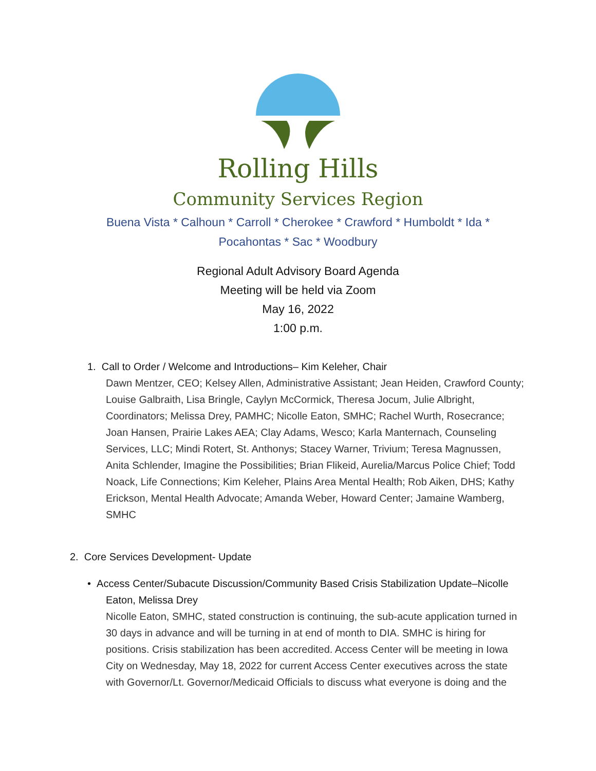Rolling Hills
Community Services Region
Buena Vista * Calhoun * Carroll * Cherokee * Crawford * Humboldt * Ida *
Pocahontas * Sac * Woodbury
Regional Adult Advisory Board Agenda
Meeting will be held via Zoom
May 16, 2022
1:00 p.m.
1. Call to Order / Welcome and Introductions– Kim Keleher, Chair
Dawn Mentzer, CEO; Kelsey Allen, Administrative Assistant; Jean Heiden, Crawford County; Louise Galbraith, Lisa Bringle, Caylyn McCormick, Theresa Jocum, Julie Albright, Coordinators; Melissa Drey, PAMHC; Nicolle Eaton, SMHC; Rachel Wurth, Rosecrance; Joan Hansen, Prairie Lakes AEA; Clay Adams, Wesco; Karla Manternach, Counseling Services, LLC; Mindi Rotert, St. Anthonys; Stacey Warner, Trivium; Teresa Magnussen, Anita Schlender, Imagine the Possibilities; Brian Flikeid, Aurelia/Marcus Police Chief; Todd Noack, Life Connections; Kim Keleher, Plains Area Mental Health; Rob Aiken, DHS; Kathy Erickson, Mental Health Advocate; Amanda Weber, Howard Center; Jamaine Wamberg, SMHC
2. Core Services Development- Update
• Access Center/Subacute Discussion/Community Based Crisis Stabilization Update–Nicolle
Eaton, Melissa Drey
Nicolle Eaton, SMHC, stated construction is continuing, the sub-acute application turned in 30 days in advance and will be turning in at end of month to DIA. SMHC is hiring for positions. Crisis stabilization has been accredited. Access Center will be meeting in Iowa City on Wednesday, May 18, 2022 for current Access Center executives across the state with Governor/Lt. Governor/Medicaid Officials to discuss what everyone is doing and the